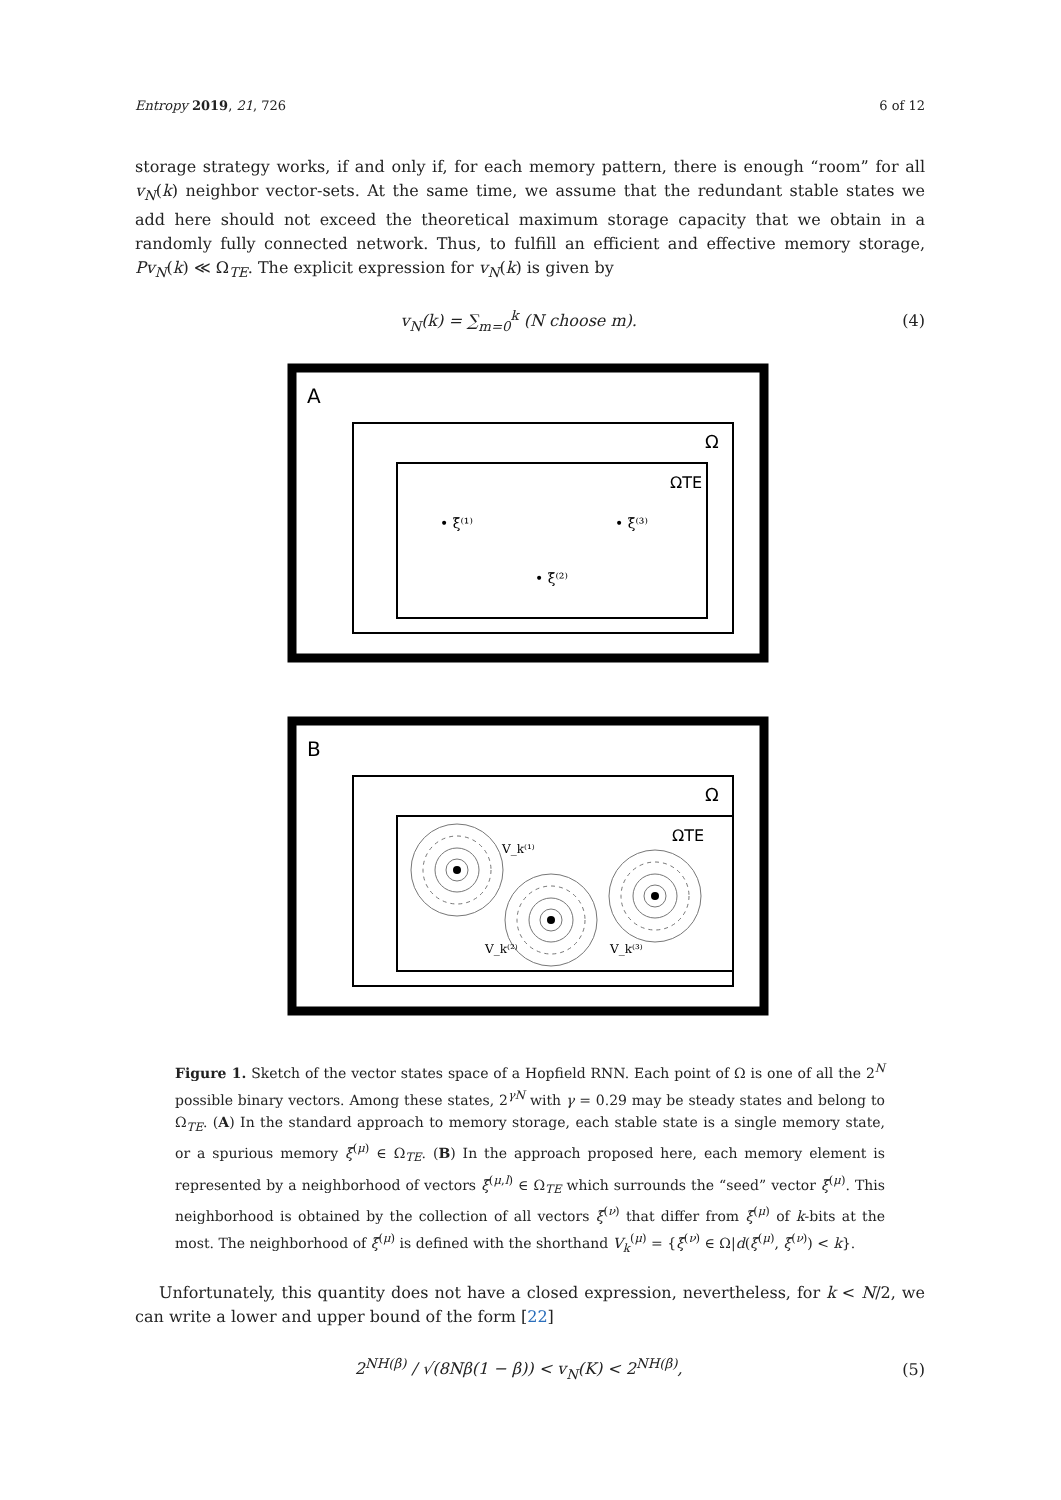Entropy 2019, 21, 726 6 of 12
storage strategy works, if and only if, for each memory pattern, there is enough “room” for all v<sub>N</sub>(k) neighbor vector-sets. At the same time, we assume that the redundant stable states we add here should not exceed the theoretical maximum storage capacity that we obtain in a randomly fully connected network. Thus, to fulfill an efficient and effective memory storage, Pv<sub>N</sub>(k) ≪ Ω<sub>TE</sub>. The explicit expression for v<sub>N</sub>(k) is given by
v<sub>N</sub>(k) = ∑<sub>m=0</sub><sup>k</sup> (N choose m). (4)
A
Ω
ΩTE
• ξ̄⁽¹⁾
• ξ̄⁽³⁾
• ξ̄⁽²⁾
B
Ω
ΩTE
V_k⁽¹⁾
V_k⁽²⁾
V_k⁽³⁾
Figure 1. Sketch of the vector states space of a Hopfield RNN. Each point of Ω is one of all the 2<sup>N</sup> possible binary vectors. Among these states, 2<sup>γN</sup> with γ = 0.29 may be steady states and belong to Ω<sub>TE</sub>. (A) In the standard approach to memory storage, each stable state is a single memory state, or a spurious memory ξ̄<sup>(μ)</sup> ∈ Ω<sub>TE</sub>. (B) In the approach proposed here, each memory element is represented by a neighborhood of vectors ξ̄<sup>(μ,l)</sup> ∈ Ω<sub>TE</sub> which surrounds the “seed” vector ξ̄<sup>(μ)</sup>. This neighborhood is obtained by the collection of all vectors ξ̄<sup>(ν)</sup> that differ from ξ̄<sup>(μ)</sup> of k-bits at the most. The neighborhood of ξ̄<sup>(μ)</sup> is defined with the shorthand V<sub>k</sub><sup>(μ)</sup> = {ξ̄<sup>(ν)</sup> ∈ Ω|d(ξ̄<sup>(μ)</sup>, ξ̄<sup>(ν)</sup>) < k}.
Unfortunately, this quantity does not have a closed expression, nevertheless, for k < N/2, we can write a lower and upper bound of the form [22]
2<sup>NH(β)</sup> / √(8Nβ(1 − β)) < v<sub>N</sub>(K) < 2<sup>NH(β)</sup>, (5)